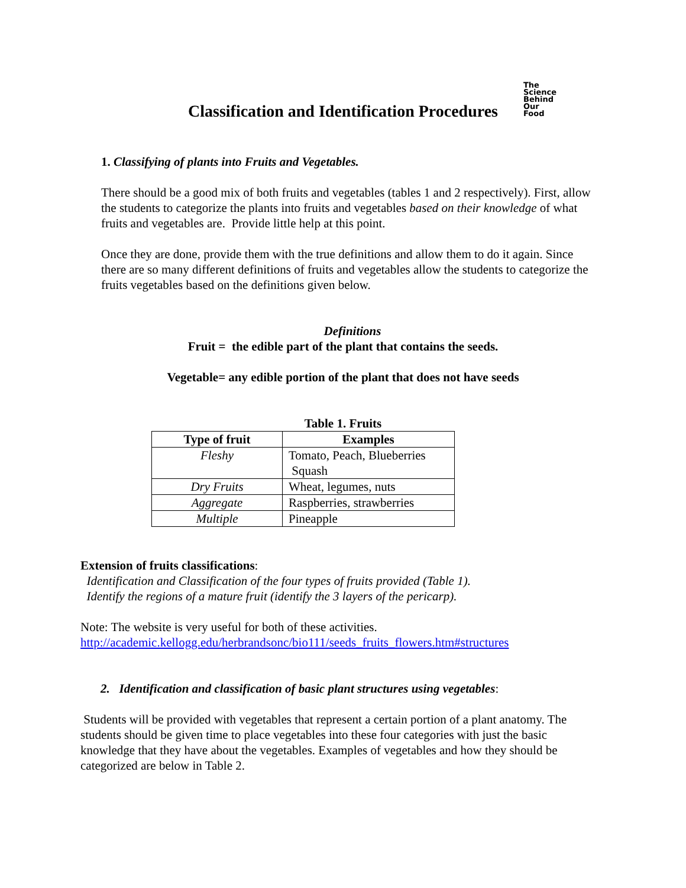The
Science
Behind
Our
Food
Classification and Identification Procedures
1. Classifying of plants into Fruits and Vegetables.
There should be a good mix of both fruits and vegetables (tables 1 and 2 respectively). First, allow the students to categorize the plants into fruits and vegetables based on their knowledge of what fruits and vegetables are. Provide little help at this point.
Once they are done, provide them with the true definitions and allow them to do it again. Since there are so many different definitions of fruits and vegetables allow the students to categorize the fruits vegetables based on the definitions given below.
Definitions
Fruit = the edible part of the plant that contains the seeds.
Vegetable= any edible portion of the plant that does not have seeds
Table 1. Fruits
| Type of fruit | Examples |
| --- | --- |
| Fleshy | Tomato, Peach, Blueberries Squash |
| Dry Fruits | Wheat, legumes, nuts |
| Aggregate | Raspberries, strawberries |
| Multiple | Pineapple |
Extension of fruits classifications:
Identification and Classification of the four types of fruits provided (Table 1).
Identify the regions of a mature fruit (identify the 3 layers of the pericarp).
Note: The website is very useful for both of these activities.
http://academic.kellogg.edu/herbrandsonc/bio111/seeds_fruits_flowers.htm#structures
2. Identification and classification of basic plant structures using vegetables:
Students will be provided with vegetables that represent a certain portion of a plant anatomy. The students should be given time to place vegetables into these four categories with just the basic knowledge that they have about the vegetables. Examples of vegetables and how they should be categorized are below in Table 2.